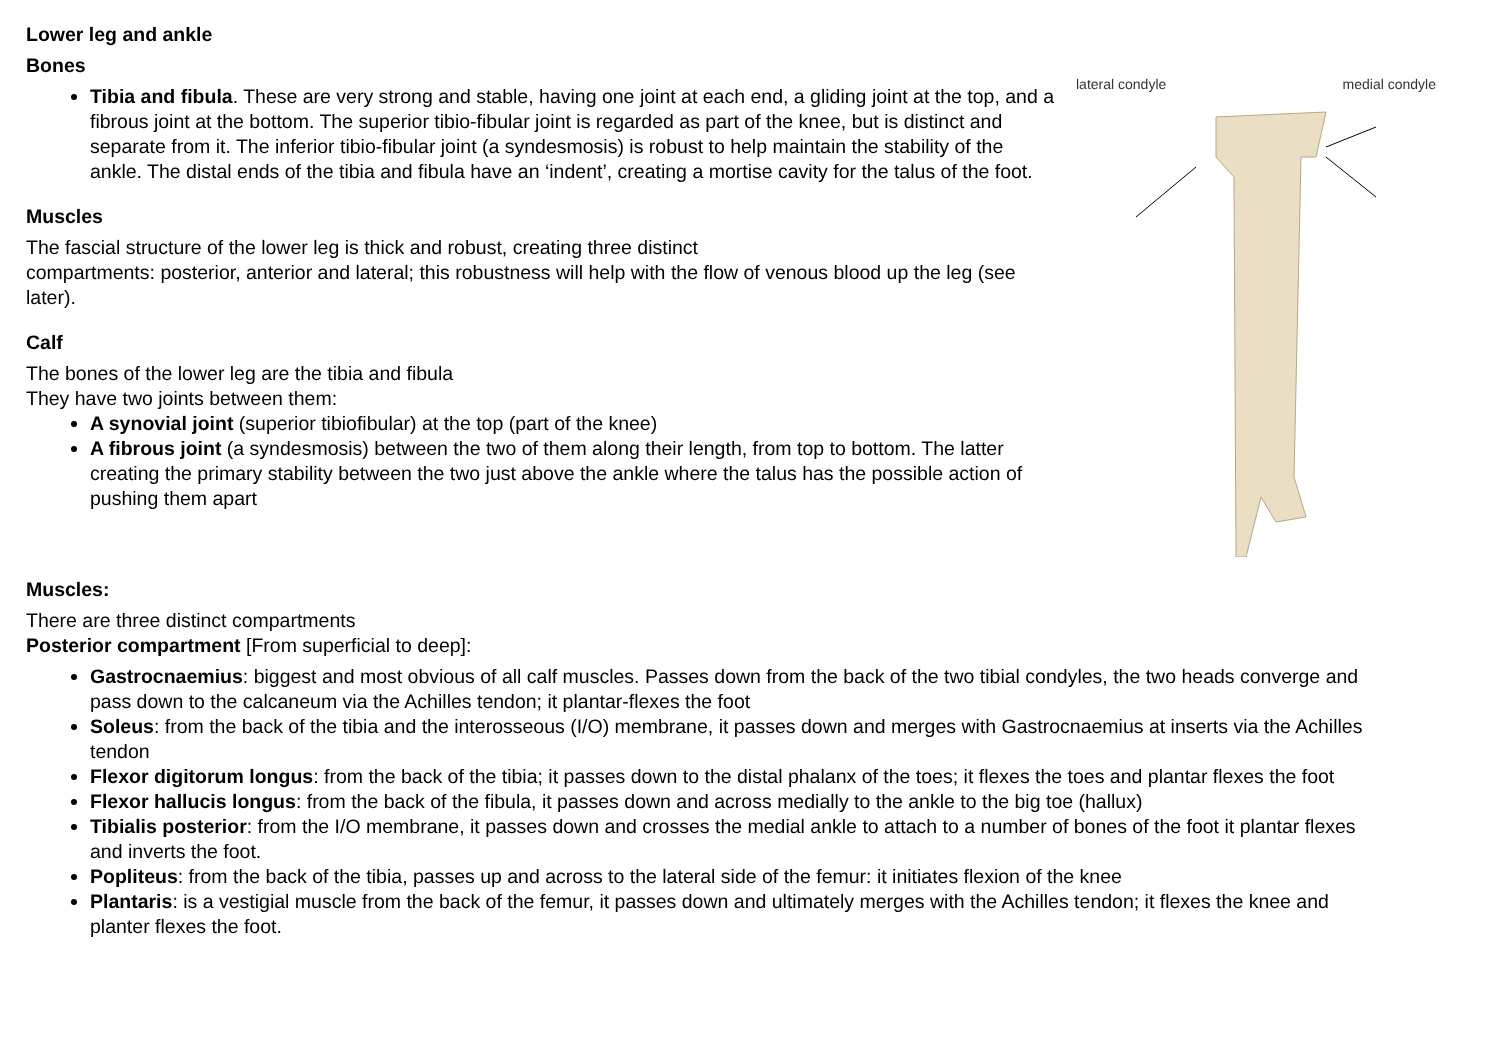Lower leg and ankle
Bones
Tibia and fibula. These are very strong and stable, having one joint at each end, a gliding joint at the top, and a fibrous joint at the bottom. The superior tibio-fibular joint is regarded as part of the knee, but is distinct and separate from it. The inferior tibio-fibular joint (a syndesmosis) is robust to help maintain the stability of the ankle. The distal ends of the tibia and fibula have an ‘indent’, creating a mortise cavity for the talus of the foot.
Muscles
The fascial structure of the lower leg is thick and robust, creating three distinct
compartments: posterior, anterior and lateral; this robustness will help with the flow of venous blood up the leg (see later).
Calf
The bones of the lower leg are the tibia and fibula
They have two joints between them:
A synovial joint (superior tibiofibular) at the top (part of the knee)
A fibrous joint (a syndesmosis) between the two of them along their length, from top to bottom. The latter creating the primary stability between the two just above the ankle where the talus has the possible action of pushing them apart
lateral condyle medial condyle
Muscles:
There are three distinct compartments
Posterior compartment [From superficial to deep]:
Gastrocnaemius: biggest and most obvious of all calf muscles. Passes down from the back of the two tibial condyles, the two heads converge and pass down to the calcaneum via the Achilles tendon; it plantar-flexes the foot
Soleus: from the back of the tibia and the interosseous (I/O) membrane, it passes down and merges with Gastrocnaemius at inserts via the Achilles tendon
Flexor digitorum longus: from the back of the tibia; it passes down to the distal phalanx of the toes; it flexes the toes and plantar flexes the foot
Flexor hallucis longus: from the back of the fibula, it passes down and across medially to the ankle to the big toe (hallux)
Tibialis posterior: from the I/O membrane, it passes down and crosses the medial ankle to attach to a number of bones of the foot it plantar flexes and inverts the foot.
Popliteus: from the back of the tibia, passes up and across to the lateral side of the femur: it initiates flexion of the knee
Plantaris: is a vestigial muscle from the back of the femur, it passes down and ultimately merges with the Achilles tendon; it flexes the knee and planter flexes the foot.